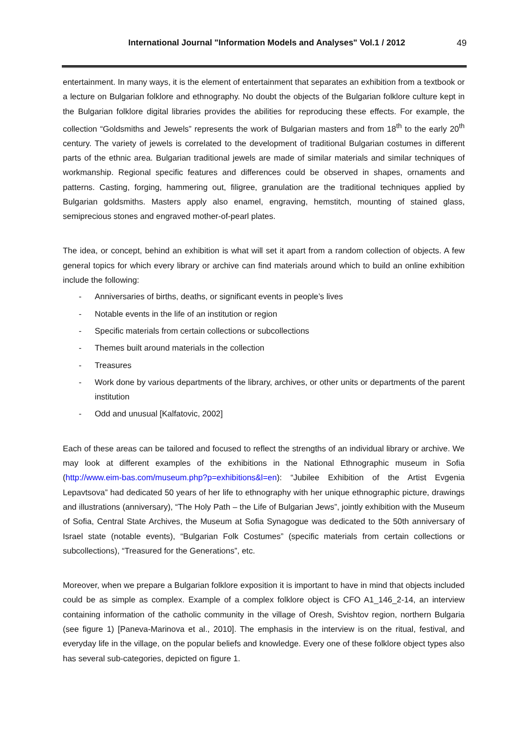International Journal "Information Models and Analyses" Vol.1 / 2012
49
entertainment. In many ways, it is the element of entertainment that separates an exhibition from a textbook or a lecture on Bulgarian folklore and ethnography. No doubt the objects of the Bulgarian folklore culture kept in the Bulgarian folklore digital libraries provides the abilities for reproducing these effects. For example, the collection “Goldsmiths and Jewels” represents the work of Bulgarian masters and from 18<sup>th</sup> to the early 20<sup>th</sup> century. The variety of jewels is correlated to the development of traditional Bulgarian costumes in different parts of the ethnic area. Bulgarian traditional jewels are made of similar materials and similar techniques of workmanship. Regional specific features and differences could be observed in shapes, ornaments and patterns. Casting, forging, hammering out, filigree, granulation are the traditional techniques applied by Bulgarian goldsmiths. Masters apply also enamel, engraving, hemstitch, mounting of stained glass, semiprecious stones and engraved mother-of-pearl plates.
The idea, or concept, behind an exhibition is what will set it apart from a random collection of objects. A few general topics for which every library or archive can find materials around which to build an online exhibition include the following:
- Anniversaries of births, deaths, or significant events in people’s lives
- Notable events in the life of an institution or region
- Specific materials from certain collections or subcollections
- Themes built around materials in the collection
- Treasures
- Work done by various departments of the library, archives, or other units or departments of the parent institution
- Odd and unusual [Kalfatovic, 2002]
Each of these areas can be tailored and focused to reflect the strengths of an individual library or archive. We may look at different examples of the exhibitions in the National Ethnographic museum in Sofia (http://www.eim-bas.com/museum.php?p=exhibitions&l=en): “Jubilee Exhibition of the Artist Evgenia Lepavtsova” had dedicated 50 years of her life to ethnography with her unique ethnographic picture, drawings and illustrations (anniversary), “The Holy Path – the Life of Bulgarian Jews”, jointly exhibition with the Museum of Sofia, Central State Archives, the Museum at Sofia Synagogue was dedicated to the 50th anniversary of Israel state (notable events), “Bulgarian Folk Costumes” (specific materials from certain collections or subcollections), “Treasured for the Generations”, etc.
Moreover, when we prepare a Bulgarian folklore exposition it is important to have in mind that objects included could be as simple as complex. Example of a complex folklore object is CFO A1_146_2-14, an interview containing information of the catholic community in the village of Oresh, Svishtov region, northern Bulgaria (see figure 1) [Paneva-Marinova et al., 2010]. The emphasis in the interview is on the ritual, festival, and everyday life in the village, on the popular beliefs and knowledge. Every one of these folklore object types also has several sub-categories, depicted on figure 1.